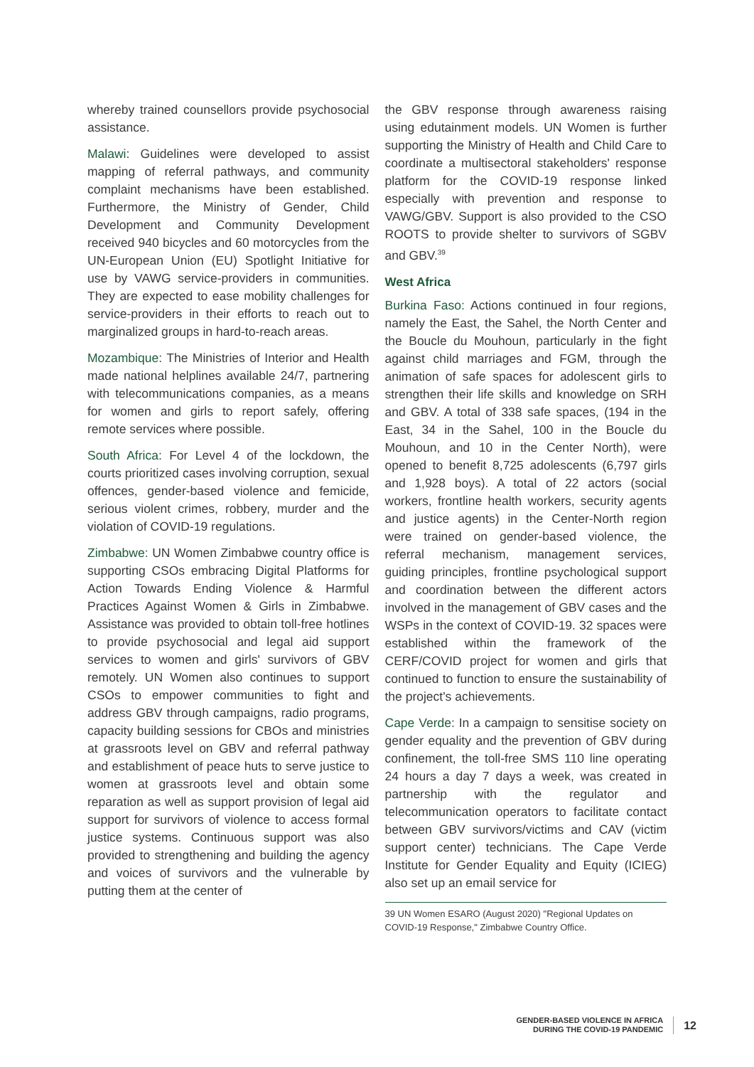whereby trained counsellors provide psychosocial assistance.
Malawi: Guidelines were developed to assist mapping of referral pathways, and community complaint mechanisms have been established. Furthermore, the Ministry of Gender, Child Development and Community Development received 940 bicycles and 60 motorcycles from the UN-European Union (EU) Spotlight Initiative for use by VAWG service-providers in communities. They are expected to ease mobility challenges for service-providers in their efforts to reach out to marginalized groups in hard-to-reach areas.
Mozambique: The Ministries of Interior and Health made national helplines available 24/7, partnering with telecommunications companies, as a means for women and girls to report safely, offering remote services where possible.
South Africa: For Level 4 of the lockdown, the courts prioritized cases involving corruption, sexual offences, gender-based violence and femicide, serious violent crimes, robbery, murder and the violation of COVID-19 regulations.
Zimbabwe: UN Women Zimbabwe country office is supporting CSOs embracing Digital Platforms for Action Towards Ending Violence & Harmful Practices Against Women & Girls in Zimbabwe. Assistance was provided to obtain toll-free hotlines to provide psychosocial and legal aid support services to women and girls' survivors of GBV remotely. UN Women also continues to support CSOs to empower communities to fight and address GBV through campaigns, radio programs, capacity building sessions for CBOs and ministries at grassroots level on GBV and referral pathway and establishment of peace huts to serve justice to women at grassroots level and obtain some reparation as well as support provision of legal aid support for survivors of violence to access formal justice systems. Continuous support was also provided to strengthening and building the agency and voices of survivors and the vulnerable by putting them at the center of
the GBV response through awareness raising using edutainment models. UN Women is further supporting the Ministry of Health and Child Care to coordinate a multisectoral stakeholders' response platform for the COVID-19 response linked especially with prevention and response to VAWG/GBV. Support is also provided to the CSO ROOTS to provide shelter to survivors of SGBV and GBV.<sup>39</sup>
West Africa
Burkina Faso: Actions continued in four regions, namely the East, the Sahel, the North Center and the Boucle du Mouhoun, particularly in the fight against child marriages and FGM, through the animation of safe spaces for adolescent girls to strengthen their life skills and knowledge on SRH and GBV. A total of 338 safe spaces, (194 in the East, 34 in the Sahel, 100 in the Boucle du Mouhoun, and 10 in the Center North), were opened to benefit 8,725 adolescents (6,797 girls and 1,928 boys). A total of 22 actors (social workers, frontline health workers, security agents and justice agents) in the Center-North region were trained on gender-based violence, the referral mechanism, management services, guiding principles, frontline psychological support and coordination between the different actors involved in the management of GBV cases and the WSPs in the context of COVID-19. 32 spaces were established within the framework of the CERF/COVID project for women and girls that continued to function to ensure the sustainability of the project's achievements.
Cape Verde: In a campaign to sensitise society on gender equality and the prevention of GBV during confinement, the toll-free SMS 110 line operating 24 hours a day 7 days a week, was created in partnership with the regulator and telecommunication operators to facilitate contact between GBV survivors/victims and CAV (victim support center) technicians. The Cape Verde Institute for Gender Equality and Equity (ICIEG) also set up an email service for
39 UN Women ESARO (August 2020) "Regional Updates on COVID-19 Response," Zimbabwe Country Office.
GENDER-BASED VIOLENCE IN AFRICA
DURING THE COVID-19 PANDEMIC
12